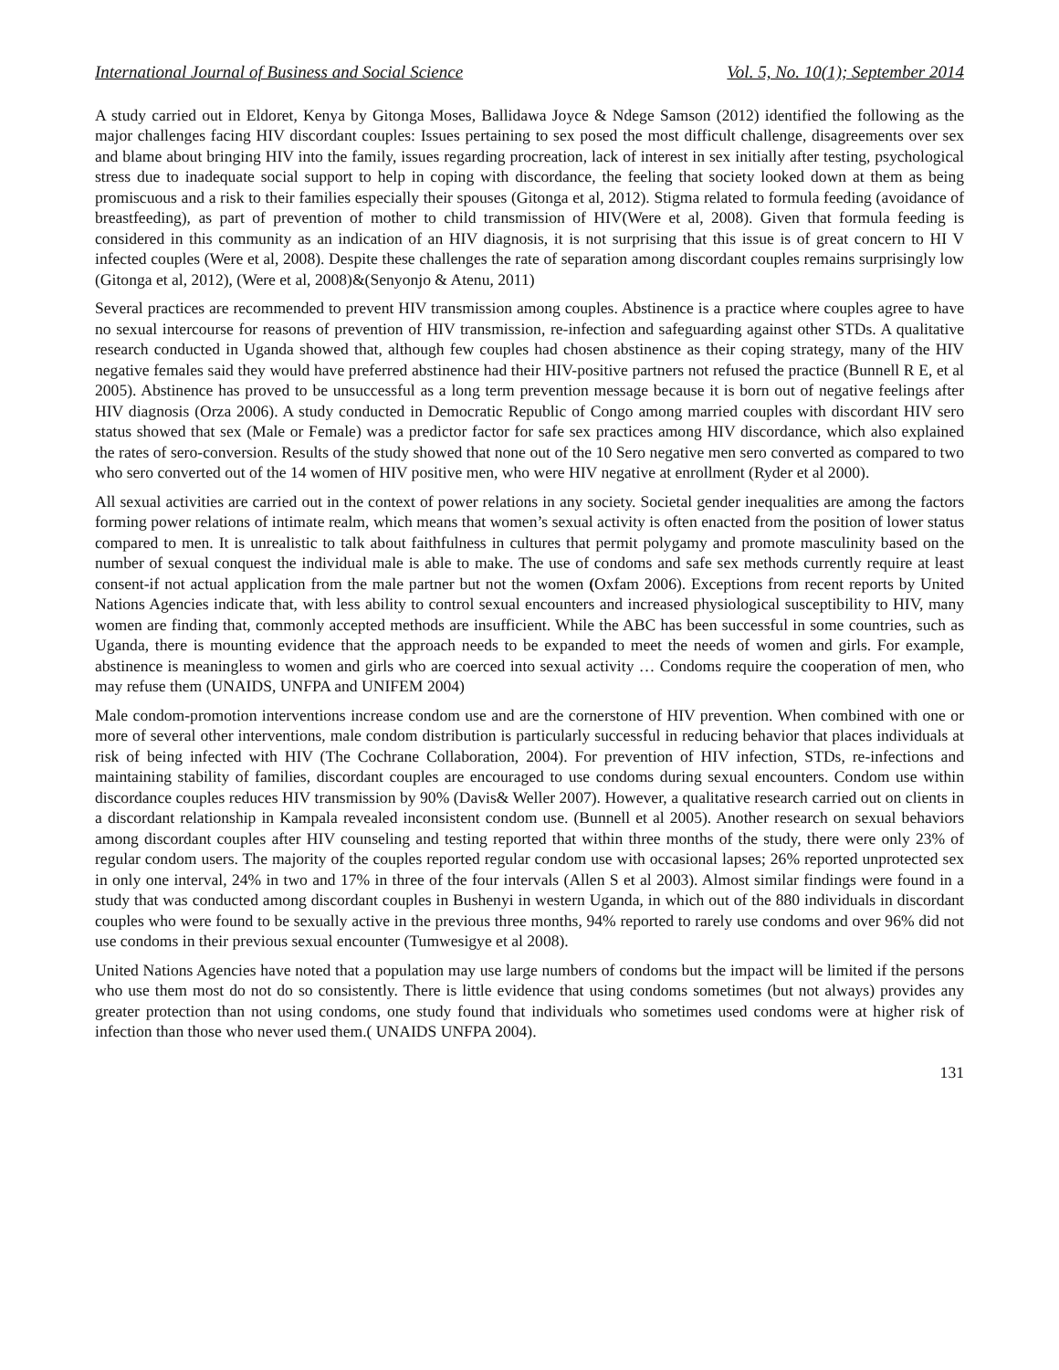International Journal of Business and Social Science Vol. 5, No. 10(1); September 2014
A study carried out in Eldoret, Kenya by Gitonga Moses, Ballidawa Joyce & Ndege Samson (2012) identified the following as the major challenges facing HIV discordant couples: Issues pertaining to sex posed the most difficult challenge, disagreements over sex and blame about bringing HIV into the family, issues regarding procreation, lack of interest in sex initially after testing, psychological stress due to inadequate social support to help in coping with discordance, the feeling that society looked down at them as being promiscuous and a risk to their families especially their spouses (Gitonga et al, 2012). Stigma related to formula feeding (avoidance of breastfeeding), as part of prevention of mother to child transmission of HIV(Were et al, 2008). Given that formula feeding is considered in this community as an indication of an HIV diagnosis, it is not surprising that this issue is of great concern to HI V infected couples (Were et al, 2008). Despite these challenges the rate of separation among discordant couples remains surprisingly low (Gitonga et al, 2012), (Were et al, 2008)&(Senyonjo & Atenu, 2011)
Several practices are recommended to prevent HIV transmission among couples. Abstinence is a practice where couples agree to have no sexual intercourse for reasons of prevention of HIV transmission, re-infection and safeguarding against other STDs. A qualitative research conducted in Uganda showed that, although few couples had chosen abstinence as their coping strategy, many of the HIV negative females said they would have preferred abstinence had their HIV-positive partners not refused the practice (Bunnell R E, et al 2005). Abstinence has proved to be unsuccessful as a long term prevention message because it is born out of negative feelings after HIV diagnosis (Orza 2006). A study conducted in Democratic Republic of Congo among married couples with discordant HIV sero status showed that sex (Male or Female) was a predictor factor for safe sex practices among HIV discordance, which also explained the rates of sero-conversion. Results of the study showed that none out of the 10 Sero negative men sero converted as compared to two who sero converted out of the 14 women of HIV positive men, who were HIV negative at enrollment (Ryder et al 2000).
All sexual activities are carried out in the context of power relations in any society. Societal gender inequalities are among the factors forming power relations of intimate realm, which means that women’s sexual activity is often enacted from the position of lower status compared to men. It is unrealistic to talk about faithfulness in cultures that permit polygamy and promote masculinity based on the number of sexual conquest the individual male is able to make. The use of condoms and safe sex methods currently require at least consent-if not actual application from the male partner but not the women (Oxfam 2006). Exceptions from recent reports by United Nations Agencies indicate that, with less ability to control sexual encounters and increased physiological susceptibility to HIV, many women are finding that, commonly accepted methods are insufficient. While the ABC has been successful in some countries, such as Uganda, there is mounting evidence that the approach needs to be expanded to meet the needs of women and girls. For example, abstinence is meaningless to women and girls who are coerced into sexual activity … Condoms require the cooperation of men, who may refuse them (UNAIDS, UNFPA and UNIFEM 2004)
Male condom-promotion interventions increase condom use and are the cornerstone of HIV prevention. When combined with one or more of several other interventions, male condom distribution is particularly successful in reducing behavior that places individuals at risk of being infected with HIV (The Cochrane Collaboration, 2004). For prevention of HIV infection, STDs, re-infections and maintaining stability of families, discordant couples are encouraged to use condoms during sexual encounters. Condom use within discordance couples reduces HIV transmission by 90% (Davis& Weller 2007). However, a qualitative research carried out on clients in a discordant relationship in Kampala revealed inconsistent condom use. (Bunnell et al 2005). Another research on sexual behaviors among discordant couples after HIV counseling and testing reported that within three months of the study, there were only 23% of regular condom users. The majority of the couples reported regular condom use with occasional lapses; 26% reported unprotected sex in only one interval, 24% in two and 17% in three of the four intervals (Allen S et al 2003). Almost similar findings were found in a study that was conducted among discordant couples in Bushenyi in western Uganda, in which out of the 880 individuals in discordant couples who were found to be sexually active in the previous three months, 94% reported to rarely use condoms and over 96% did not use condoms in their previous sexual encounter (Tumwesigye et al 2008).
United Nations Agencies have noted that a population may use large numbers of condoms but the impact will be limited if the persons who use them most do not do so consistently. There is little evidence that using condoms sometimes (but not always) provides any greater protection than not using condoms, one study found that individuals who sometimes used condoms were at higher risk of infection than those who never used them.( UNAIDS UNFPA 2004).
131